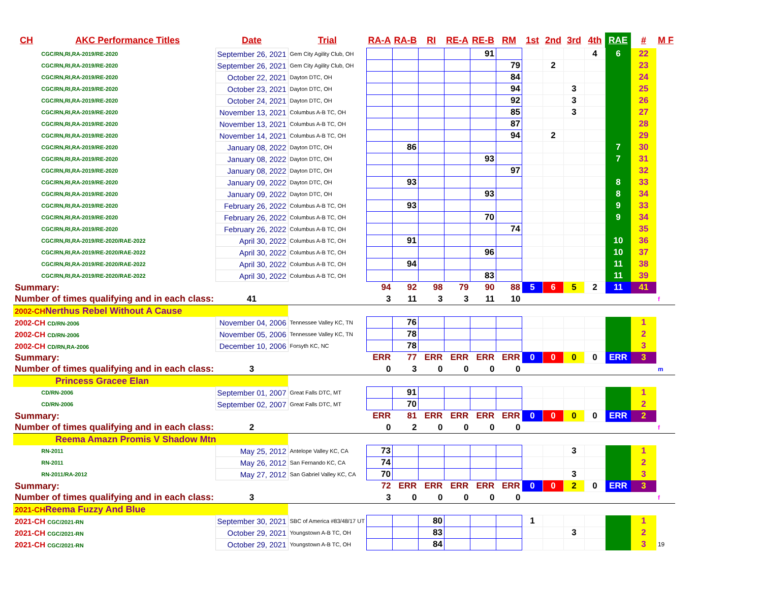| CH | AKC Performance Titles | Date | Trial | RA-A | RA-B | RI | RE-A | RE-B | RM | 1st | 2nd | 3rd | 4th | RAE | # | M F |
| --- | --- | --- | --- | --- | --- | --- | --- | --- | --- | --- | --- | --- | --- | --- | --- | --- |
| | CGC/RN,RI,RA-2019/RE-2020 | September 26, 2021 | Gem City Agility Club, OH | | | | | 91 | | | | | 4 | 6 | 22 | |
| | CGC/RN,RI,RA-2019/RE-2020 | September 26, 2021 | Gem City Agility Club, OH | | | | | | 79 | | 2 | | | | 23 | |
| | CGC/RN,RI,RA-2019/RE-2020 | October 22, 2021 | Dayton DTC, OH | | | | | | 84 | | | | | | 24 | |
| | CGC/RN,RI,RA-2019/RE-2020 | October 23, 2021 | Dayton DTC, OH | | | | | | 94 | | | 3 | | | 25 | |
| | CGC/RN,RI,RA-2019/RE-2020 | October 24, 2021 | Dayton DTC, OH | | | | | | 92 | | | 3 | | | 26 | |
| | CGC/RN,RI,RA-2019/RE-2020 | November 13, 2021 | Columbus A-B TC, OH | | | | | | 85 | | | 3 | | | 27 | |
| | CGC/RN,RI,RA-2019/RE-2020 | November 13, 2021 | Columbus A-B TC, OH | | | | | | 87 | | | | | | 28 | |
| | CGC/RN,RI,RA-2019/RE-2020 | November 14, 2021 | Columbus A-B TC, OH | | | | | | 94 | | 2 | | | | 29 | |
| | CGC/RN,RI,RA-2019/RE-2020 | January 08, 2022 | Dayton DTC, OH | | 86 | | | | | | | | | 7 | 30 | |
| | CGC/RN,RI,RA-2019/RE-2020 | January 08, 2022 | Dayton DTC, OH | | | | | 93 | | | | | | 7 | 31 | |
| | CGC/RN,RI,RA-2019/RE-2020 | January 08, 2022 | Dayton DTC, OH | | | | | | 97 | | | | | | 32 | |
| | CGC/RN,RI,RA-2019/RE-2020 | January 09, 2022 | Dayton DTC, OH | | 93 | | | | | | | | | 8 | 33 | |
| | CGC/RN,RI,RA-2019/RE-2020 | January 09, 2022 | Dayton DTC, OH | | | | | 93 | | | | | | 8 | 34 | |
| | CGC/RN,RI,RA-2019/RE-2020 | February 26, 2022 | Columbus A-B TC, OH | | 93 | | | | | | | | | 9 | 33 | |
| | CGC/RN,RI,RA-2019/RE-2020 | February 26, 2022 | Columbus A-B TC, OH | | | | | 70 | | | | | | 9 | 34 | |
| | CGC/RN,RI,RA-2019/RE-2020 | February 26, 2022 | Columbus A-B TC, OH | | | | | | 74 | | | | | | 35 | |
| | CGC/RN,RI,RA-2019/RE-2020/RAE-2022 | April 30, 2022 | Columbus A-B TC, OH | | 91 | | | | | | | | | 10 | 36 | |
| | CGC/RN,RI,RA-2019/RE-2020/RAE-2022 | April 30, 2022 | Columbus A-B TC, OH | | | | | 96 | | | | | | 10 | 37 | |
| | CGC/RN,RI,RA-2019/RE-2020/RAE-2022 | April 30, 2022 | Columbus A-B TC, OH | | 94 | | | | | | | | | 11 | 38 | |
| | CGC/RN,RI,RA-2019/RE-2020/RAE-2022 | April 30, 2022 | Columbus A-B TC, OH | | | | | 83 | | | | | | 11 | 39 | |
| Summary: | | | | 94 | 92 | 98 | 79 | 90 | 88 | 5 | 6 | 5 | 2 | 11 | 41 | |
| Number of times qualifying and in each class: | | 41 | | 3 | 11 | 3 | 3 | 11 | 10 | | | | | | | f |
| 2002-CH Nerthus Rebel Without A Cause | | | | | | | | | | | | | | | | |
| 2002-CH CD/RN-2006 | | November 04, 2006 | Tennessee Valley KC, TN | | 76 | | | | | | | | | | 1 | |
| 2002-CH CD/RN-2006 | | November 05, 2006 | Tennessee Valley KC, TN | | 78 | | | | | | | | | | 2 | |
| 2002-CH CD/RN,RA-2006 | | December 10, 2006 | Forsyth KC, NC | | 78 | | | | | | | | | | 3 | |
| Summary: | | | | ERR | 77 | ERR | ERR | ERR | ERR | 0 | 0 | 0 | 0 | ERR | 3 | |
| Number of times qualifying and in each class: | | 3 | | 0 | 3 | 0 | 0 | 0 | 0 | | | | | | | m |
| Princess Gracee Elan | | | | | | | | | | | | | | | | |
| | CD/RN-2006 | September 01, 2007 | Great Falls DTC, MT | | 91 | | | | | | | | | | 1 | |
| | CD/RN-2006 | September 02, 2007 | Great Falls DTC, MT | | 70 | | | | | | | | | | 2 | |
| Summary: | | | | ERR | 81 | ERR | ERR | ERR | ERR | 0 | 0 | 0 | 0 | ERR | 2 | |
| Number of times qualifying and in each class: | | 2 | | 0 | 2 | 0 | 0 | 0 | 0 | | | | | | | f |
| Reema Amazn Promis V Shadow Mtn | | | | | | | | | | | | | | | | |
| | RN-2011 | May 25, 2012 | Antelope Valley KC, CA | 73 | | | | | | | | 3 | | | 1 | |
| | RN-2011 | May 26, 2012 | San Fernando KC, CA | 74 | | | | | | | | | | | 2 | |
| | RN-2011/RA-2012 | May 27, 2012 | San Gabriel Valley KC, CA | 70 | | | | | | | | 3 | | | 3 | |
| Summary: | | | | 72 | ERR | ERR | ERR | ERR | ERR | 0 | 0 | 2 | 0 | ERR | 3 | |
| Number of times qualifying and in each class: | | 3 | | 3 | 0 | 0 | 0 | 0 | 0 | | | | | | | f |
| 2021-CH Reema Fuzzy And Blue | | | | | | | | | | | | | | | | |
| 2021-CH CGC/2021-RN | | September 30, 2021 | SBC of America #83/48/17 UT | | | 80 | | | | 1 | | | | | 1 | |
| 2021-CH CGC/2021-RN | | October 29, 2021 | Youngstown A-B TC, OH | | | 83 | | | | | | 3 | | | 2 | |
| 2021-CH CGC/2021-RN | | October 29, 2021 | Youngstown A-B TC, OH | | | 84 | | | | | | | | | 3 | 19 |